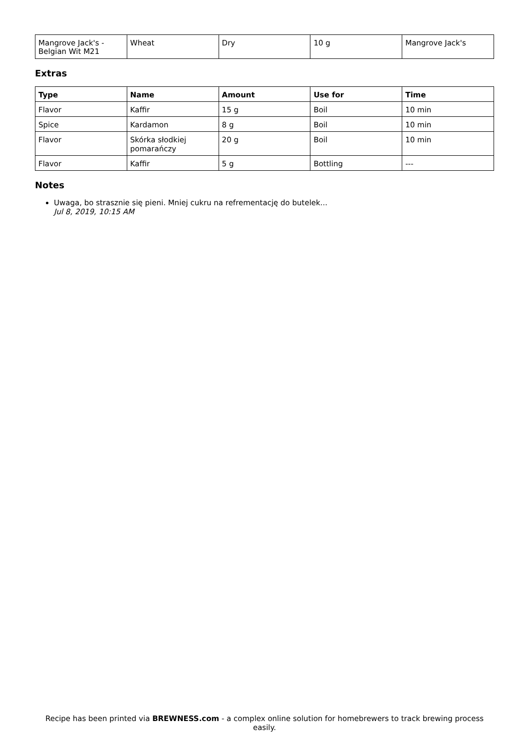| Mangrove Jack's - Belgian Wit M21 | Wheat | Dry | 10 g | Mangrove Jack's |
Extras
| Type | Name | Amount | Use for | Time |
| --- | --- | --- | --- | --- |
| Flavor | Kaffir | 15 g | Boil | 10 min |
| Spice | Kardamon | 8 g | Boil | 10 min |
| Flavor | Skórka słodkiej pomarańczy | 20 g | Boil | 10 min |
| Flavor | Kaffir | 5 g | Bottling | --- |
Notes
Uwaga, bo strasznie się pieni. Mniej cukru na refrementację do butelek...
Jul 8, 2019, 10:15 AM
Recipe has been printed via BREWNESS.com - a complex online solution for homebrewers to track brewing process easily.